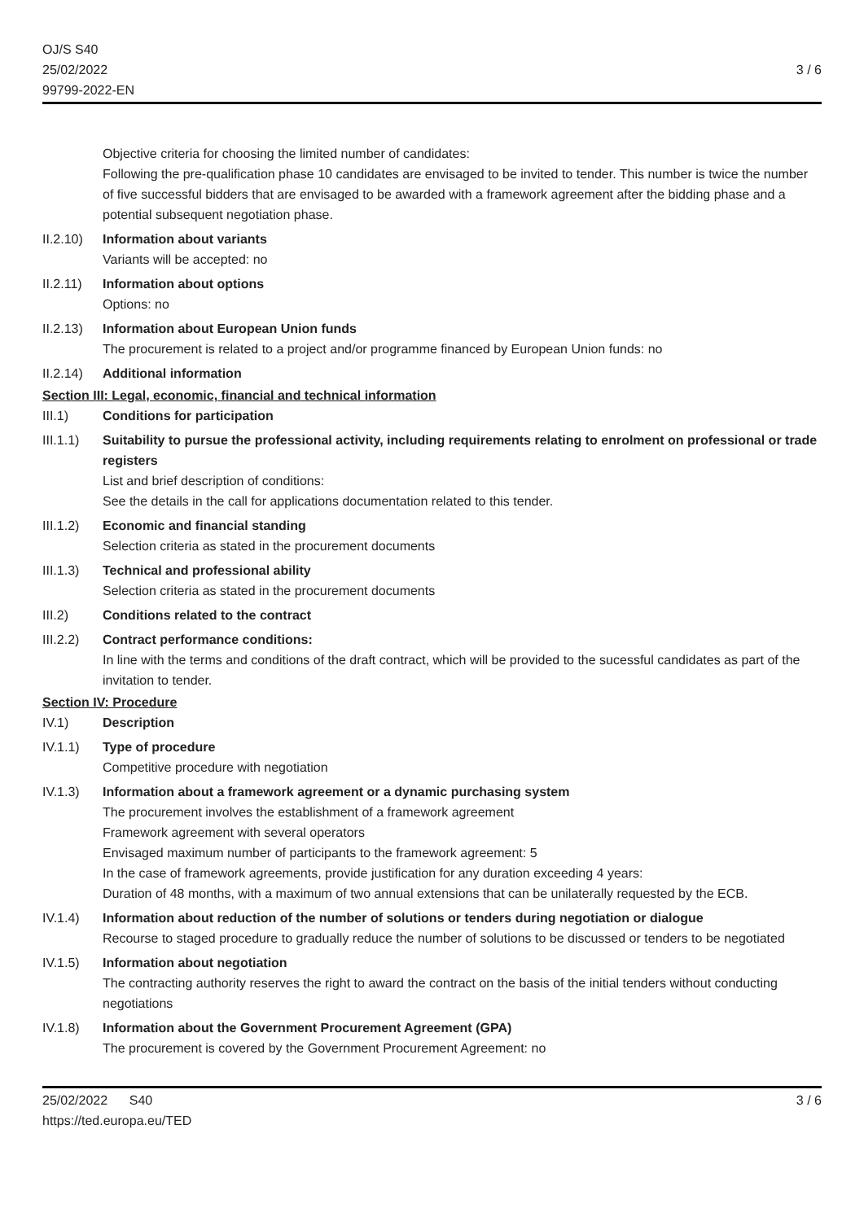OJ/S S40
25/02/2022
99799-2022-EN
3 / 6
Objective criteria for choosing the limited number of candidates:
Following the pre-qualification phase 10 candidates are envisaged to be invited to tender. This number is twice the number of five successful bidders that are envisaged to be awarded with a framework agreement after the bidding phase and a potential subsequent negotiation phase.
II.2.10)
Information about variants
Variants will be accepted: no
II.2.11)
Information about options
Options: no
II.2.13)
Information about European Union funds
The procurement is related to a project and/or programme financed by European Union funds: no
II.2.14)
Additional information
Section III: Legal, economic, financial and technical information
III.1) Conditions for participation
III.1.1)
Suitability to pursue the professional activity, including requirements relating to enrolment on professional or trade registers
List and brief description of conditions:
See the details in the call for applications documentation related to this tender.
III.1.2)
Economic and financial standing
Selection criteria as stated in the procurement documents
III.1.3)
Technical and professional ability
Selection criteria as stated in the procurement documents
III.2) Conditions related to the contract
III.2.2)
Contract performance conditions:
In line with the terms and conditions of the draft contract, which will be provided to the sucessful candidates as part of the invitation to tender.
Section IV: Procedure
IV.1) Description
IV.1.1) Type of procedure
Competitive procedure with negotiation
IV.1.3) Information about a framework agreement or a dynamic purchasing system
The procurement involves the establishment of a framework agreement
Framework agreement with several operators
Envisaged maximum number of participants to the framework agreement: 5
In the case of framework agreements, provide justification for any duration exceeding 4 years:
Duration of 48 months, with a maximum of two annual extensions that can be unilaterally requested by the ECB.
IV.1.4) Information about reduction of the number of solutions or tenders during negotiation or dialogue
Recourse to staged procedure to gradually reduce the number of solutions to be discussed or tenders to be negotiated
IV.1.5) Information about negotiation
The contracting authority reserves the right to award the contract on the basis of the initial tenders without conducting negotiations
IV.1.8) Information about the Government Procurement Agreement (GPA)
The procurement is covered by the Government Procurement Agreement: no
25/02/2022 S40
https://ted.europa.eu/TED
3 / 6